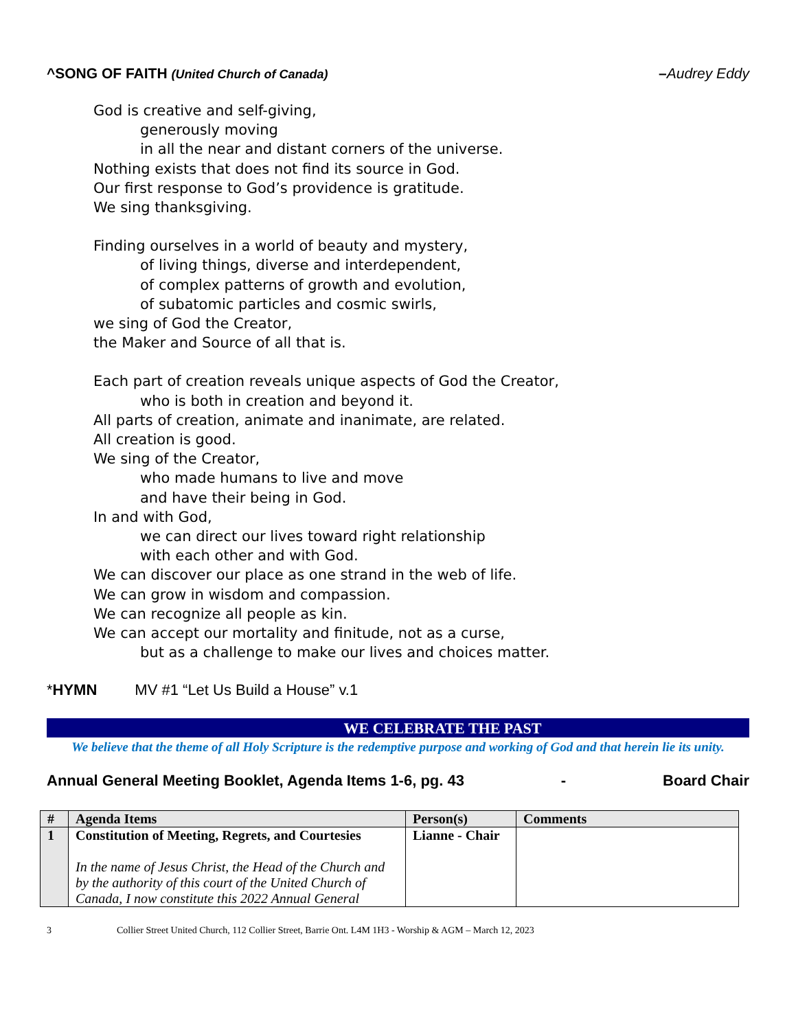^SONG OF FAITH (United Church of Canada)
–Audrey Eddy
God is creative and self-giving,
generously moving
in all the near and distant corners of the universe.
Nothing exists that does not find its source in God.
Our first response to God’s providence is gratitude.
We sing thanksgiving.
Finding ourselves in a world of beauty and mystery,
of living things, diverse and interdependent,
of complex patterns of growth and evolution,
of subatomic particles and cosmic swirls,
we sing of God the Creator,
the Maker and Source of all that is.
Each part of creation reveals unique aspects of God the Creator,
who is both in creation and beyond it.
All parts of creation, animate and inanimate, are related.
All creation is good.
We sing of the Creator,
who made humans to live and move
and have their being in God.
In and with God,
we can direct our lives toward right relationship
with each other and with God.
We can discover our place as one strand in the web of life.
We can grow in wisdom and compassion.
We can recognize all people as kin.
We can accept our mortality and finitude, not as a curse,
but as a challenge to make our lives and choices matter.
*HYMN MV #1 “Let Us Build a House” v.1
WE CELEBRATE THE PAST
We believe that the theme of all Holy Scripture is the redemptive purpose and working of God and that herein lie its unity.
Annual General Meeting Booklet, Agenda Items 1-6, pg. 43 - Board Chair
| # | Agenda Items | Person(s) | Comments |
| --- | --- | --- | --- |
| 1 | Constitution of Meeting, Regrets, and Courtesies In the name of Jesus Christ, the Head of the Church and by the authority of this court of the United Church of Canada, I now constitute this 2022 Annual General | Lianne - Chair | |
3 Collier Street United Church, 112 Collier Street, Barrie Ont. L4M 1H3 - Worship & AGM – March 12, 2023